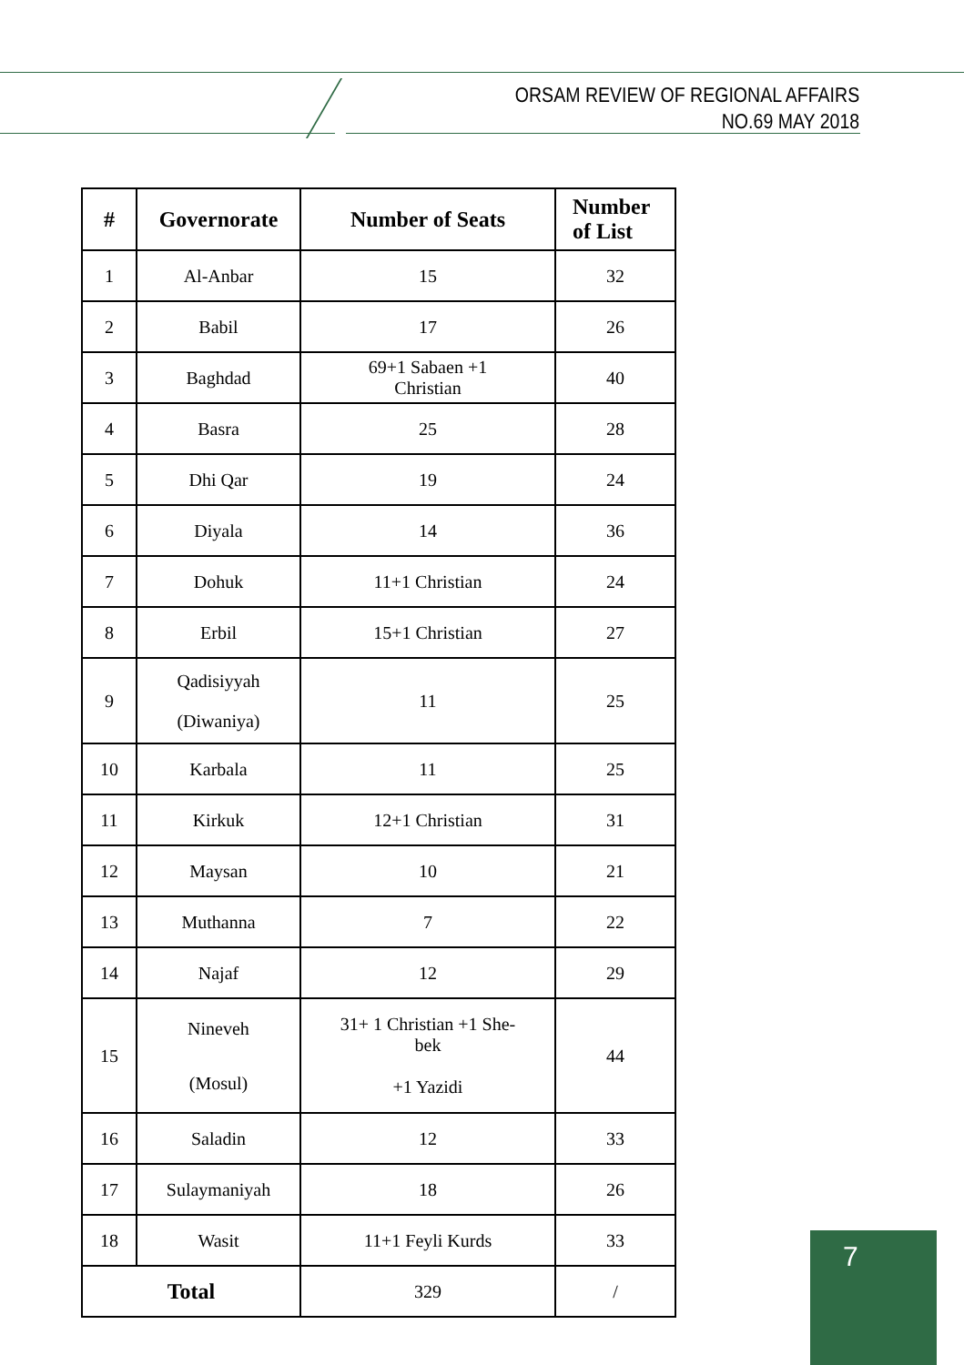ORSAM REVIEW OF REGIONAL AFFAIRS
NO.69 MAY 2018
| # | Governorate | Number of Seats | Number of List |
| --- | --- | --- | --- |
| 1 | Al-Anbar | 15 | 32 |
| 2 | Babil | 17 | 26 |
| 3 | Baghdad | 69+1 Sabaen +1 Christian | 40 |
| 4 | Basra | 25 | 28 |
| 5 | Dhi Qar | 19 | 24 |
| 6 | Diyala | 14 | 36 |
| 7 | Dohuk | 11+1 Christian | 24 |
| 8 | Erbil | 15+1 Christian | 27 |
| 9 | Qadisiyyah (Diwaniya) | 11 | 25 |
| 10 | Karbala | 11 | 25 |
| 11 | Kirkuk | 12+1 Christian | 31 |
| 12 | Maysan | 10 | 21 |
| 13 | Muthanna | 7 | 22 |
| 14 | Najaf | 12 | 29 |
| 15 | Nineveh (Mosul) | 31+ 1 Christian +1 She- bek +1 Yazidi | 44 |
| 16 | Saladin | 12 | 33 |
| 17 | Sulaymaniyah | 18 | 26 |
| 18 | Wasit | 11+1 Feyli Kurds | 33 |
| Total | | 329 | / |
7